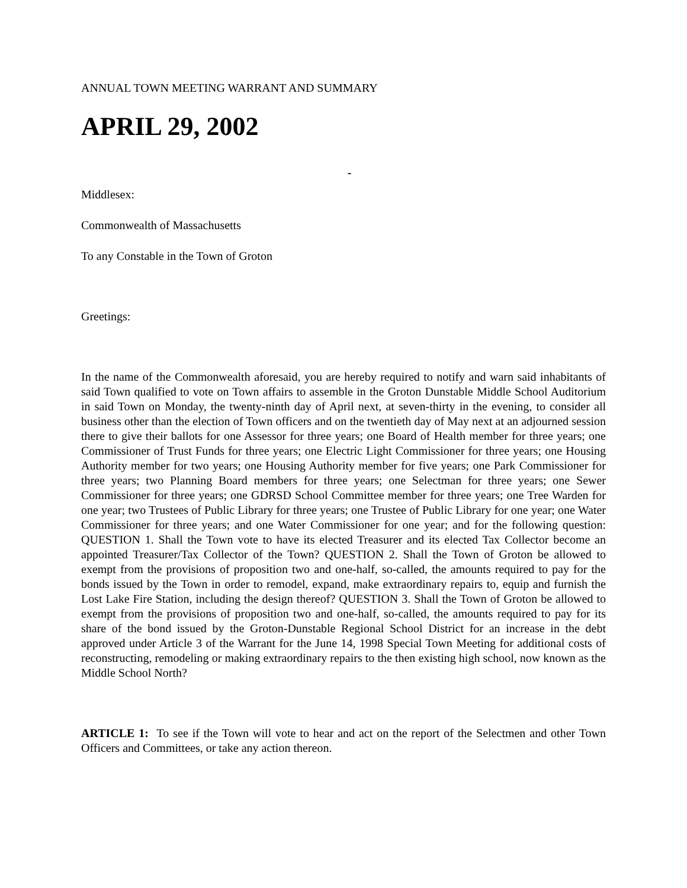ANNUAL TOWN MEETING WARRANT AND SUMMARY
APRIL 29, 2002
-
Middlesex:
Commonwealth of Massachusetts
To any Constable in the Town of Groton
Greetings:
In the name of the Commonwealth aforesaid, you are hereby required to notify and warn said inhabitants of said Town qualified to vote on Town affairs to assemble in the Groton Dunstable Middle School Auditorium in said Town on Monday, the twenty-ninth day of April next, at seven-thirty in the evening, to consider all business other than the election of Town officers and on the twentieth day of May next at an adjourned session there to give their ballots for one Assessor for three years; one Board of Health member for three years; one Commissioner of Trust Funds for three years; one Electric Light Commissioner for three years; one Housing Authority member for two years; one Housing Authority member for five years; one Park Commissioner for three years; two Planning Board members for three years; one Selectman for three years; one Sewer Commissioner for three years; one GDRSD School Committee member for three years; one Tree Warden for one year; two Trustees of Public Library for three years; one Trustee of Public Library for one year; one Water Commissioner for three years; and one Water Commissioner for one year; and for the following question: QUESTION 1. Shall the Town vote to have its elected Treasurer and its elected Tax Collector become an appointed Treasurer/Tax Collector of the Town? QUESTION 2. Shall the Town of Groton be allowed to exempt from the provisions of proposition two and one-half, so-called, the amounts required to pay for the bonds issued by the Town in order to remodel, expand, make extraordinary repairs to, equip and furnish the Lost Lake Fire Station, including the design thereof? QUESTION 3. Shall the Town of Groton be allowed to exempt from the provisions of proposition two and one-half, so-called, the amounts required to pay for its share of the bond issued by the Groton-Dunstable Regional School District for an increase in the debt approved under Article 3 of the Warrant for the June 14, 1998 Special Town Meeting for additional costs of reconstructing, remodeling or making extraordinary repairs to the then existing high school, now known as the Middle School North?
ARTICLE 1: To see if the Town will vote to hear and act on the report of the Selectmen and other Town Officers and Committees, or take any action thereon.